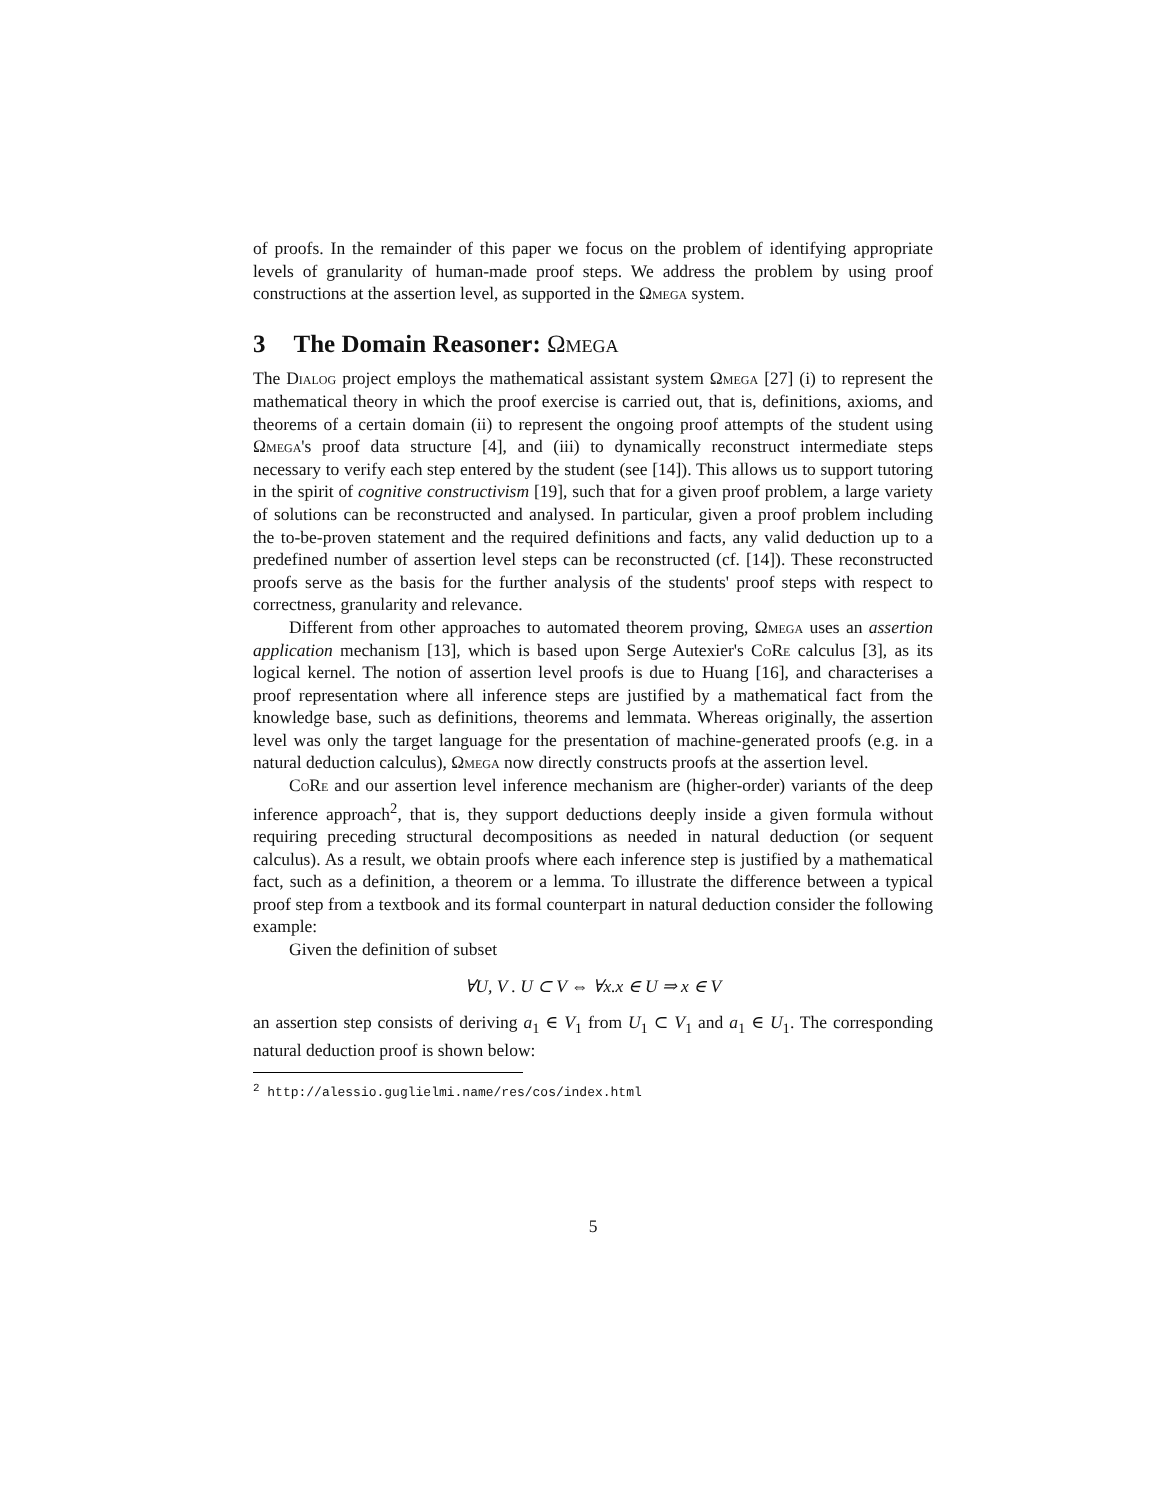of proofs. In the remainder of this paper we focus on the problem of identifying appropriate levels of granularity of human-made proof steps. We address the problem by using proof constructions at the assertion level, as supported in the Ωmega system.
3 The Domain Reasoner: Ωmega
The Dialog project employs the mathematical assistant system Ωmega [27] (i) to represent the mathematical theory in which the proof exercise is carried out, that is, definitions, axioms, and theorems of a certain domain (ii) to represent the ongoing proof attempts of the student using Ωmega's proof data structure [4], and (iii) to dynamically reconstruct intermediate steps necessary to verify each step entered by the student (see [14]). This allows us to support tutoring in the spirit of cognitive constructivism [19], such that for a given proof problem, a large variety of solutions can be reconstructed and analysed. In particular, given a proof problem including the to-be-proven statement and the required definitions and facts, any valid deduction up to a predefined number of assertion level steps can be reconstructed (cf. [14]). These reconstructed proofs serve as the basis for the further analysis of the students' proof steps with respect to correctness, granularity and relevance.
Different from other approaches to automated theorem proving, Ωmega uses an assertion application mechanism [13], which is based upon Serge Autexier's CoRe calculus [3], as its logical kernel. The notion of assertion level proofs is due to Huang [16], and characterises a proof representation where all inference steps are justified by a mathematical fact from the knowledge base, such as definitions, theorems and lemmata. Whereas originally, the assertion level was only the target language for the presentation of machine-generated proofs (e.g. in a natural deduction calculus), Ωmega now directly constructs proofs at the assertion level.
CoRe and our assertion level inference mechanism are (higher-order) variants of the deep inference approach<sup>2</sup>, that is, they support deductions deeply inside a given formula without requiring preceding structural decompositions as needed in natural deduction (or sequent calculus). As a result, we obtain proofs where each inference step is justified by a mathematical fact, such as a definition, a theorem or a lemma. To illustrate the difference between a typical proof step from a textbook and its formal counterpart in natural deduction consider the following example:
Given the definition of subset
∀U, V . U ⊂ V ⇔ ∀x.x ∈ U ⇒ x ∈ V
an assertion step consists of deriving a<sub>1</sub> ∈ V<sub>1</sub> from U<sub>1</sub> ⊂ V<sub>1</sub> and a<sub>1</sub> ∈ U<sub>1</sub>. The corresponding natural deduction proof is shown below:
<sup>2</sup> http://alessio.guglielmi.name/res/cos/index.html
5